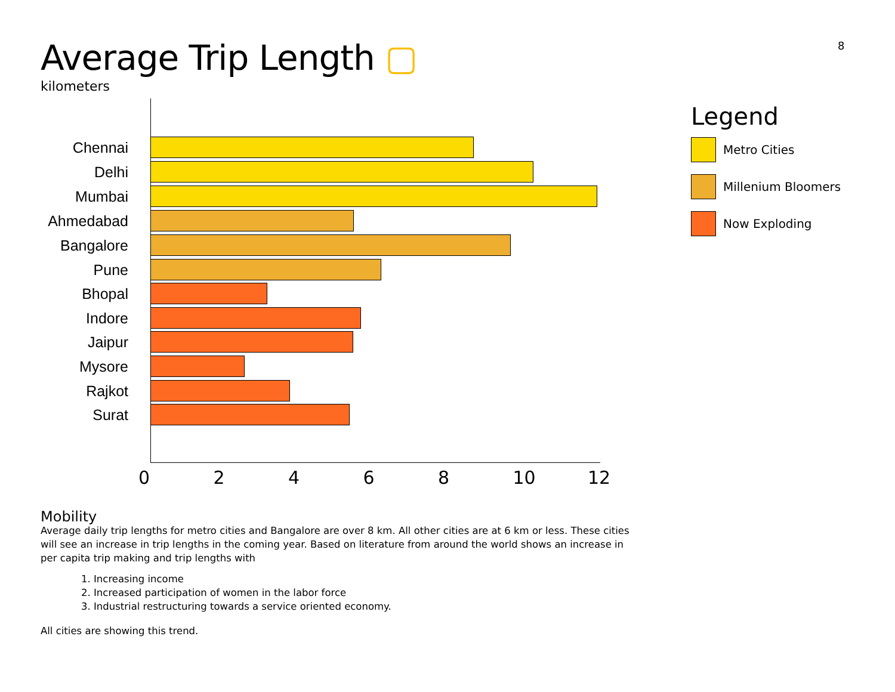8
Average Trip Length ▢
kilometers
Chennai
Delhi
Mumbai
Ahmedabad
Bangalore
Pune
Bhopal
Indore
Jaipur
Mysore
Rajkot
Surat
0 2 4 6 8 10 12
Legend
Metro Cities
Millenium Bloomers
Now Exploding
Mobility
Average daily trip lengths for metro cities and Bangalore are over 8 km. All other cities are at 6 km or less. These cities will see an increase in trip lengths in the coming year. Based on literature from around the world shows an increase in per capita trip making and trip lengths with
1. Increasing income
2. Increased participation of women in the labor force
3. Industrial restructuring towards a service oriented economy.
All cities are showing this trend.